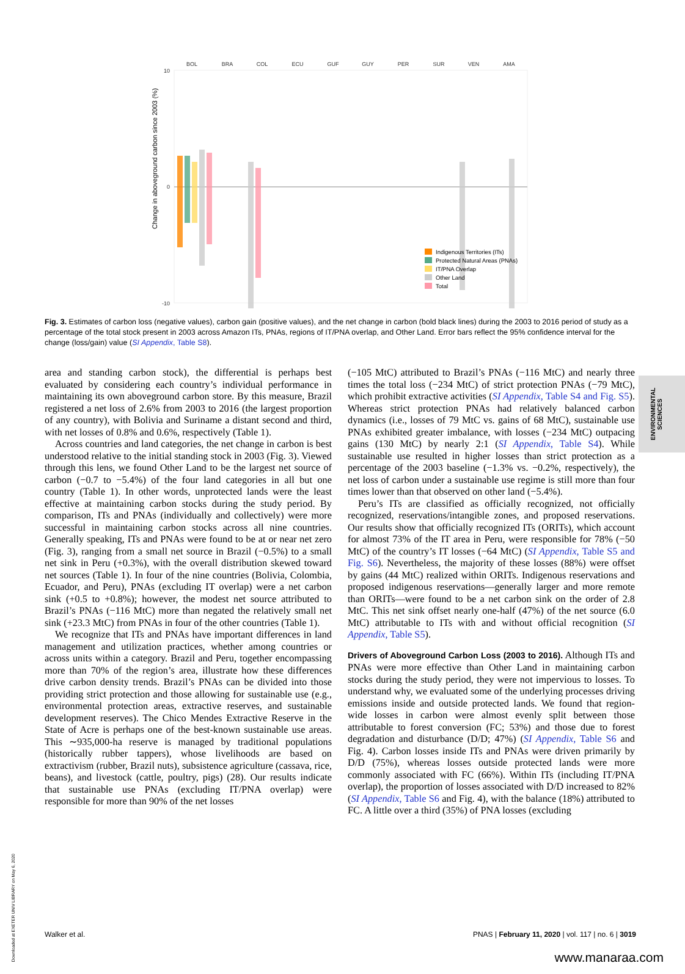Change in aboveground carbon since 2003 (%)
BOL
BRA
COL
ECU
GUF
GUY
PER
SUR
VEN
AMA
10
0
-10
Indigenous Territories (ITs)
Protected Natural Areas (PNAs)
IT/PNA Overlap
Other Land
Total
Fig. 3. Estimates of carbon loss (negative values), carbon gain (positive values), and the net change in carbon (bold black lines) during the 2003 to 2016 period of study as a percentage of the total stock present in 2003 across Amazon ITs, PNAs, regions of IT/PNA overlap, and Other Land. Error bars reflect the 95% confidence interval for the change (loss/gain) value (SI Appendix, Table S8).
area and standing carbon stock), the differential is perhaps best evaluated by considering each country’s individual performance in maintaining its own aboveground carbon store. By this measure, Brazil registered a net loss of 2.6% from 2003 to 2016 (the largest proportion of any country), with Bolivia and Suriname a distant second and third, with net losses of 0.8% and 0.6%, respectively (Table 1).
Across countries and land categories, the net change in carbon is best understood relative to the initial standing stock in 2003 (Fig. 3). Viewed through this lens, we found Other Land to be the largest net source of carbon (−0.7 to −5.4%) of the four land categories in all but one country (Table 1). In other words, unprotected lands were the least effective at maintaining carbon stocks during the study period. By comparison, ITs and PNAs (individually and collectively) were more successful in maintaining carbon stocks across all nine countries. Generally speaking, ITs and PNAs were found to be at or near net zero (Fig. 3), ranging from a small net source in Brazil (−0.5%) to a small net sink in Peru (+0.3%), with the overall distribution skewed toward net sources (Table 1). In four of the nine countries (Bolivia, Colombia, Ecuador, and Peru), PNAs (excluding IT overlap) were a net carbon sink (+0.5 to +0.8%); however, the modest net source attributed to Brazil’s PNAs (−116 MtC) more than negated the relatively small net sink (+23.3 MtC) from PNAs in four of the other countries (Table 1).
We recognize that ITs and PNAs have important differences in land management and utilization practices, whether among countries or across units within a category. Brazil and Peru, together encompassing more than 70% of the region’s area, illustrate how these differences drive carbon density trends. Brazil’s PNAs can be divided into those providing strict protection and those allowing for sustainable use (e.g., environmental protection areas, extractive reserves, and sustainable development reserves). The Chico Mendes Extractive Reserve in the State of Acre is perhaps one of the best-known sustainable use areas. This ∼935,000-ha reserve is managed by traditional populations (historically rubber tappers), whose livelihoods are based on extractivism (rubber, Brazil nuts), subsistence agriculture (cassava, rice, beans), and livestock (cattle, poultry, pigs) (28). Our results indicate that sustainable use PNAs (excluding IT/PNA overlap) were responsible for more than 90% of the net losses
(−105 MtC) attributed to Brazil’s PNAs (−116 MtC) and nearly three times the total loss (−234 MtC) of strict protection PNAs (−79 MtC), which prohibit extractive activities (SI Appendix, Table S4 and Fig. S5). Whereas strict protection PNAs had relatively balanced carbon dynamics (i.e., losses of 79 MtC vs. gains of 68 MtC), sustainable use PNAs exhibited greater imbalance, with losses (−234 MtC) outpacing gains (130 MtC) by nearly 2:1 (SI Appendix, Table S4). While sustainable use resulted in higher losses than strict protection as a percentage of the 2003 baseline (−1.3% vs. −0.2%, respectively), the net loss of carbon under a sustainable use regime is still more than four times lower than that observed on other land (−5.4%).
Peru’s ITs are classified as officially recognized, not officially recognized, reservations/intangible zones, and proposed reservations. Our results show that officially recognized ITs (ORITs), which account for almost 73% of the IT area in Peru, were responsible for 78% (−50 MtC) of the country’s IT losses (−64 MtC) (SI Appendix, Table S5 and Fig. S6). Nevertheless, the majority of these losses (88%) were offset by gains (44 MtC) realized within ORITs. Indigenous reservations and proposed indigenous reservations—generally larger and more remote than ORITs—were found to be a net carbon sink on the order of 2.8 MtC. This net sink offset nearly one-half (47%) of the net source (6.0 MtC) attributable to ITs with and without official recognition (SI Appendix, Table S5).
Drivers of Aboveground Carbon Loss (2003 to 2016). Although ITs and PNAs were more effective than Other Land in maintaining carbon stocks during the study period, they were not impervious to losses. To understand why, we evaluated some of the underlying processes driving emissions inside and outside protected lands. We found that region-wide losses in carbon were almost evenly split between those attributable to forest conversion (FC; 53%) and those due to forest degradation and disturbance (D/D; 47%) (SI Appendix, Table S6 and Fig. 4). Carbon losses inside ITs and PNAs were driven primarily by D/D (75%), whereas losses outside protected lands were more commonly associated with FC (66%). Within ITs (including IT/PNA overlap), the proportion of losses associated with D/D increased to 82% (SI Appendix, Table S6 and Fig. 4), with the balance (18%) attributed to FC. A little over a third (35%) of PNA losses (excluding
ENVIRONMENTAL SCIENCES
Downloaded at EXETER UNIV LIBRARY on May 6, 2020
Walker et al. PNAS | February 11, 2020 | vol. 117 | no. 6 | 3019
www.manaraa.com